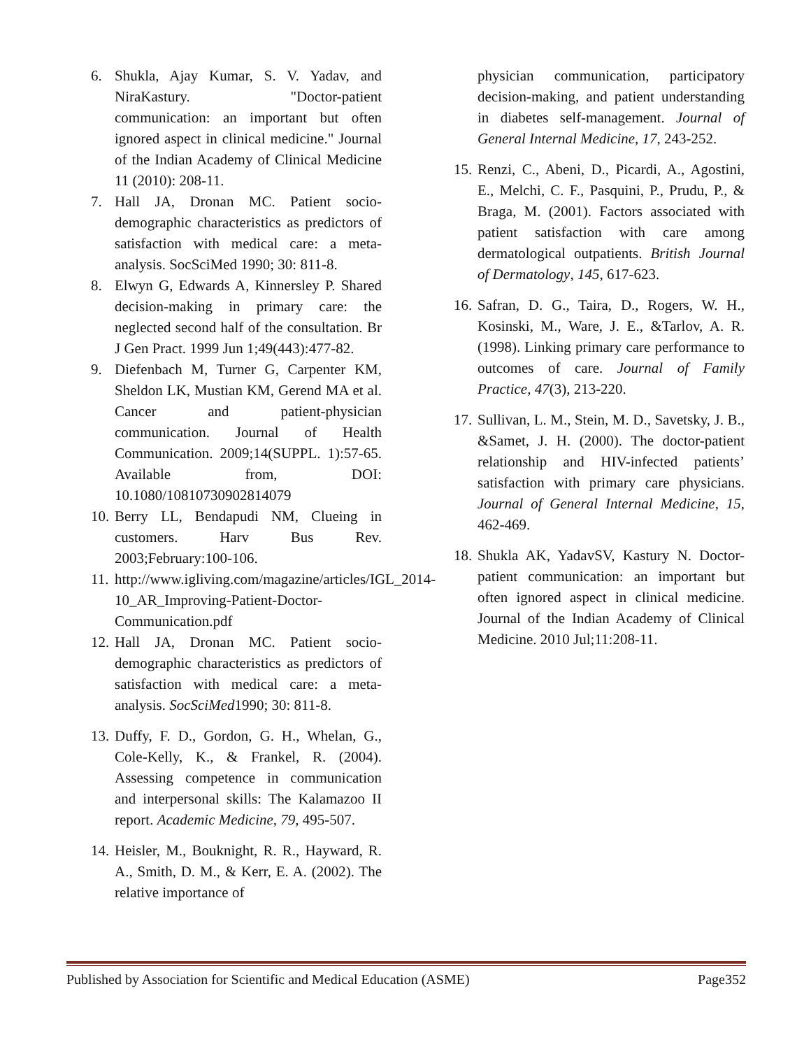6. Shukla, Ajay Kumar, S. V. Yadav, and NiraKastury. "Doctor-patient communication: an important but often ignored aspect in clinical medicine." Journal of the Indian Academy of Clinical Medicine 11 (2010): 208-11.
7. Hall JA, Dronan MC. Patient socio-demographic characteristics as predictors of satisfaction with medical care: a meta-analysis. SocSciMed 1990; 30: 811-8.
8. Elwyn G, Edwards A, Kinnersley P. Shared decision-making in primary care: the neglected second half of the consultation. Br J Gen Pract. 1999 Jun 1;49(443):477-82.
9. Diefenbach M, Turner G, Carpenter KM, Sheldon LK, Mustian KM, Gerend MA et al. Cancer and patient-physician communication. Journal of Health Communication. 2009;14(SUPPL. 1):57-65. Available from, DOI: 10.1080/10810730902814079
10. Berry LL, Bendapudi NM, Clueing in customers. Harv Bus Rev. 2003;February:100-106.
11. http://www.igliving.com/magazine/articles/IGL_2014-10_AR_Improving-Patient-Doctor-Communication.pdf
12. Hall JA, Dronan MC. Patient socio-demographic characteristics as predictors of satisfaction with medical care: a meta-analysis. SocSciMed1990; 30: 811-8.
13. Duffy, F. D., Gordon, G. H., Whelan, G., Cole-Kelly, K., & Frankel, R. (2004). Assessing competence in communication and interpersonal skills: The Kalamazoo II report. Academic Medicine, 79, 495-507.
14. Heisler, M., Bouknight, R. R., Hayward, R. A., Smith, D. M., & Kerr, E. A. (2002). The relative importance of
physician communication, participatory decision-making, and patient understanding in diabetes self-management. Journal of General Internal Medicine, 17, 243-252.
15. Renzi, C., Abeni, D., Picardi, A., Agostini, E., Melchi, C. F., Pasquini, P., Prudu, P., & Braga, M. (2001). Factors associated with patient satisfaction with care among dermatological outpatients. British Journal of Dermatology, 145, 617-623.
16. Safran, D. G., Taira, D., Rogers, W. H., Kosinski, M., Ware, J. E., &Tarlov, A. R. (1998). Linking primary care performance to outcomes of care. Journal of Family Practice, 47(3), 213-220.
17. Sullivan, L. M., Stein, M. D., Savetsky, J. B., &Samet, J. H. (2000). The doctor-patient relationship and HIV-infected patients’ satisfaction with primary care physicians. Journal of General Internal Medicine, 15, 462-469.
18. Shukla AK, YadavSV, Kastury N. Doctor-patient communication: an important but often ignored aspect in clinical medicine. Journal of the Indian Academy of Clinical Medicine. 2010 Jul;11:208-11.
Published by Association for Scientific and Medical Education (ASME) Page352